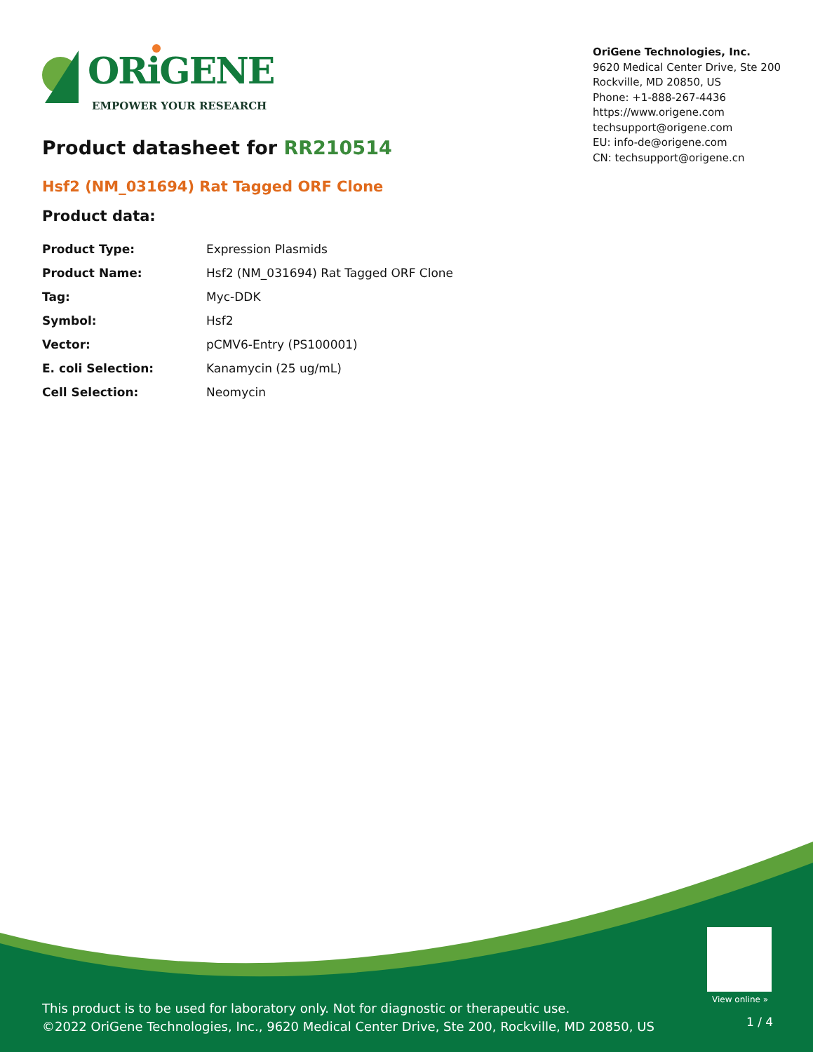ORiGENE
EMPOWER YOUR RESEARCH
OriGene Technologies, Inc.
9620 Medical Center Drive, Ste 200
Rockville, MD 20850, US
Phone: +1-888-267-4436
https://www.origene.com
techsupport@origene.com
EU: info-de@origene.com
CN: techsupport@origene.cn
Product datasheet for RR210514
Hsf2 (NM_031694) Rat Tagged ORF Clone
Product data:
| Product Type: | Expression Plasmids |
| Product Name: | Hsf2 (NM_031694) Rat Tagged ORF Clone |
| Tag: | Myc-DDK |
| Symbol: | Hsf2 |
| Vector: | pCMV6-Entry (PS100001) |
| E. coli Selection: | Kanamycin (25 ug/mL) |
| Cell Selection: | Neomycin |
This product is to be used for laboratory only. Not for diagnostic or therapeutic use.
©2022 OriGene Technologies, Inc., 9620 Medical Center Drive, Ste 200, Rockville, MD 20850, US
View online »
1 / 4